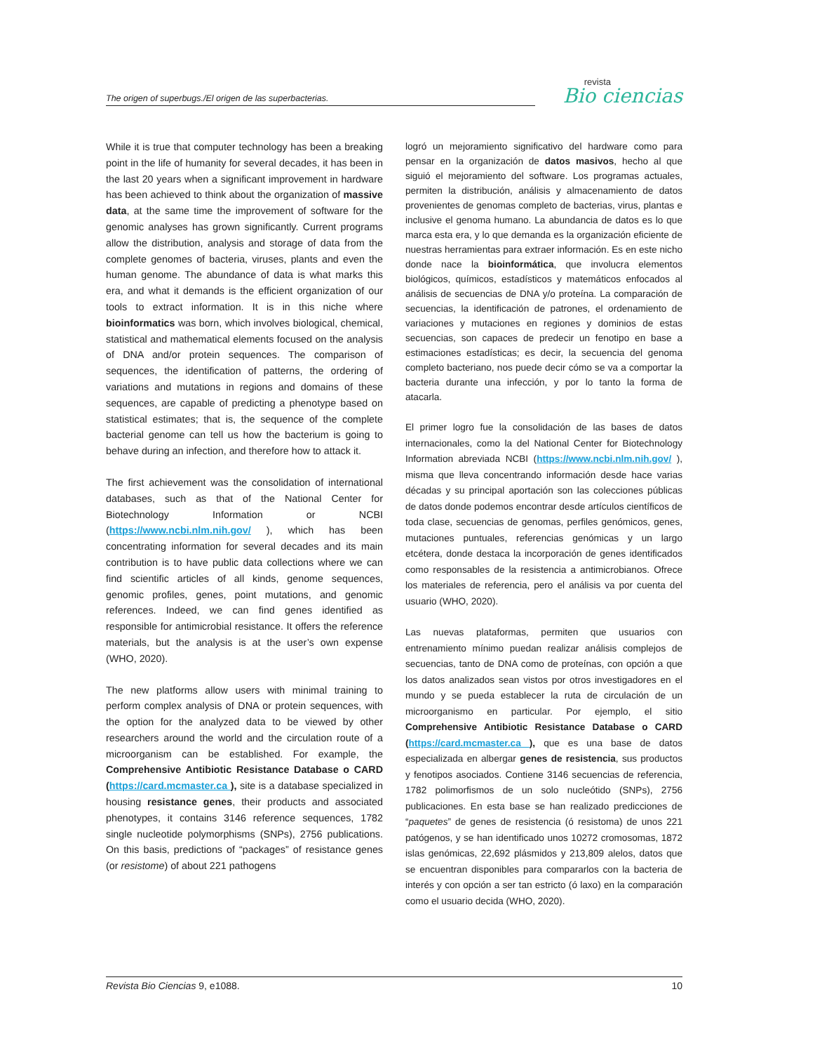The origen of superbugs./El origen de las superbacterias.
revista
Bio ciencias
While it is true that computer technology has been a breaking point in the life of humanity for several decades, it has been in the last 20 years when a significant improvement in hardware has been achieved to think about the organization of massive data, at the same time the improvement of software for the genomic analyses has grown significantly. Current programs allow the distribution, analysis and storage of data from the complete genomes of bacteria, viruses, plants and even the human genome. The abundance of data is what marks this era, and what it demands is the efficient organization of our tools to extract information. It is in this niche where bioinformatics was born, which involves biological, chemical, statistical and mathematical elements focused on the analysis of DNA and/or protein sequences. The comparison of sequences, the identification of patterns, the ordering of variations and mutations in regions and domains of these sequences, are capable of predicting a phenotype based on statistical estimates; that is, the sequence of the complete bacterial genome can tell us how the bacterium is going to behave during an infection, and therefore how to attack it.
The first achievement was the consolidation of international databases, such as that of the National Center for Biotechnology Information or NCBI (https://www.ncbi.nlm.nih.gov/ ), which has been concentrating information for several decades and its main contribution is to have public data collections where we can find scientific articles of all kinds, genome sequences, genomic profiles, genes, point mutations, and genomic references. Indeed, we can find genes identified as responsible for antimicrobial resistance. It offers the reference materials, but the analysis is at the user’s own expense (WHO, 2020).
The new platforms allow users with minimal training to perform complex analysis of DNA or protein sequences, with the option for the analyzed data to be viewed by other researchers around the world and the circulation route of a microorganism can be established. For example, the Comprehensive Antibiotic Resistance Database o CARD (https://card.mcmaster.ca ), site is a database specialized in housing resistance genes, their products and associated phenotypes, it contains 3146 reference sequences, 1782 single nucleotide polymorphisms (SNPs), 2756 publications. On this basis, predictions of “packages” of resistance genes (or resistome) of about 221 pathogens
logró un mejoramiento significativo del hardware como para pensar en la organización de datos masivos, hecho al que siguió el mejoramiento del software. Los programas actuales, permiten la distribución, análisis y almacenamiento de datos provenientes de genomas completo de bacterias, virus, plantas e inclusive el genoma humano. La abundancia de datos es lo que marca esta era, y lo que demanda es la organización eficiente de nuestras herramientas para extraer información. Es en este nicho donde nace la bioinformática, que involucra elementos biológicos, químicos, estadísticos y matemáticos enfocados al análisis de secuencias de DNA y/o proteína. La comparación de secuencias, la identificación de patrones, el ordenamiento de variaciones y mutaciones en regiones y dominios de estas secuencias, son capaces de predecir un fenotipo en base a estimaciones estadísticas; es decir, la secuencia del genoma completo bacteriano, nos puede decir cómo se va a comportar la bacteria durante una infección, y por lo tanto la forma de atacarla.
El primer logro fue la consolidación de las bases de datos internacionales, como la del National Center for Biotechnology Information abreviada NCBI (https://www.ncbi.nlm.nih.gov/ ), misma que lleva concentrando información desde hace varias décadas y su principal aportación son las colecciones públicas de datos donde podemos encontrar desde artículos científicos de toda clase, secuencias de genomas, perfiles genómicos, genes, mutaciones puntuales, referencias genómicas y un largo etcétera, donde destaca la incorporación de genes identificados como responsables de la resistencia a antimicrobianos. Ofrece los materiales de referencia, pero el análisis va por cuenta del usuario (WHO, 2020).
Las nuevas plataformas, permiten que usuarios con entrenamiento mínimo puedan realizar análisis complejos de secuencias, tanto de DNA como de proteínas, con opción a que los datos analizados sean vistos por otros investigadores en el mundo y se pueda establecer la ruta de circulación de un microorganismo en particular. Por ejemplo, el sitio Comprehensive Antibiotic Resistance Database o CARD (https://card.mcmaster.ca ), que es una base de datos especializada en albergar genes de resistencia, sus productos y fenotipos asociados. Contiene 3146 secuencias de referencia, 1782 polimorfismos de un solo nucleótido (SNPs), 2756 publicaciones. En esta base se han realizado predicciones de “paquetes” de genes de resistencia (ó resistoma) de unos 221 patógenos, y se han identificado unos 10272 cromosomas, 1872 islas genómicas, 22,692 plásmidos y 213,809 alelos, datos que se encuentran disponibles para compararlos con la bacteria de interés y con opción a ser tan estricto (ó laxo) en la comparación como el usuario decida (WHO, 2020).
Revista Bio Ciencias 9, e1088. 10